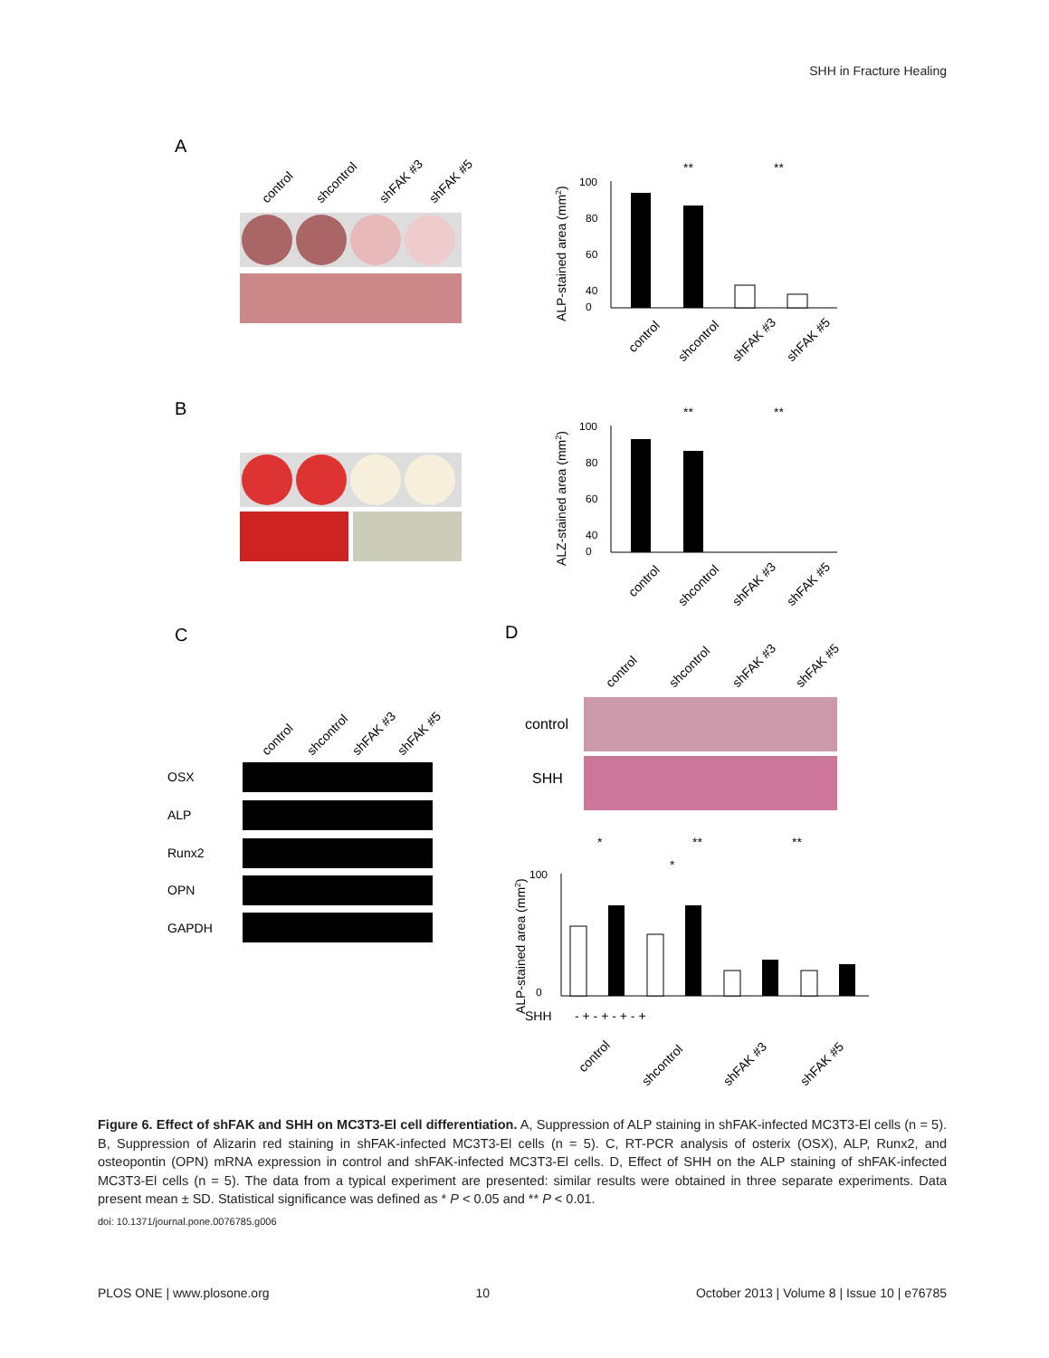SHH in Fracture Healing
A
B
C
D
control
shcontrol
shFAK #3
shFAK #5
OSX
ALP
Runx2
OPN
GAPDH
control
shcontrol
shFAK #3
shFAK #5
control
SHH
control
shcontrol
shFAK #3
shFAK #5
100
80
60
40
0
ALP-stained area (mm2)
**
**
control
shcontrol
shFAK #3
shFAK #5
100
80
60
40
0
ALZ-stained area (mm2)
**
**
control
shcontrol
shFAK #3
shFAK #5
100
0
ALP-stained area (mm2)
SHH
- + - + - + - +
*
**
**
*
control
shcontrol
shFAK #3
shFAK #5
Figure 6. Effect of shFAK and SHH on MC3T3-El cell differentiation. A, Suppression of ALP staining in shFAK-infected MC3T3-El cells (n = 5). B, Suppression of Alizarin red staining in shFAK-infected MC3T3-El cells (n = 5). C, RT-PCR analysis of osterix (OSX), ALP, Runx2, and osteopontin (OPN) mRNA expression in control and shFAK-infected MC3T3-El cells. D, Effect of SHH on the ALP staining of shFAK-infected MC3T3-El cells (n = 5). The data from a typical experiment are presented: similar results were obtained in three separate experiments. Data present mean ± SD. Statistical significance was defined as * P < 0.05 and ** P < 0.01.
doi: 10.1371/journal.pone.0076785.g006
PLOS ONE | www.plosone.org 10 October 2013 | Volume 8 | Issue 10 | e76785